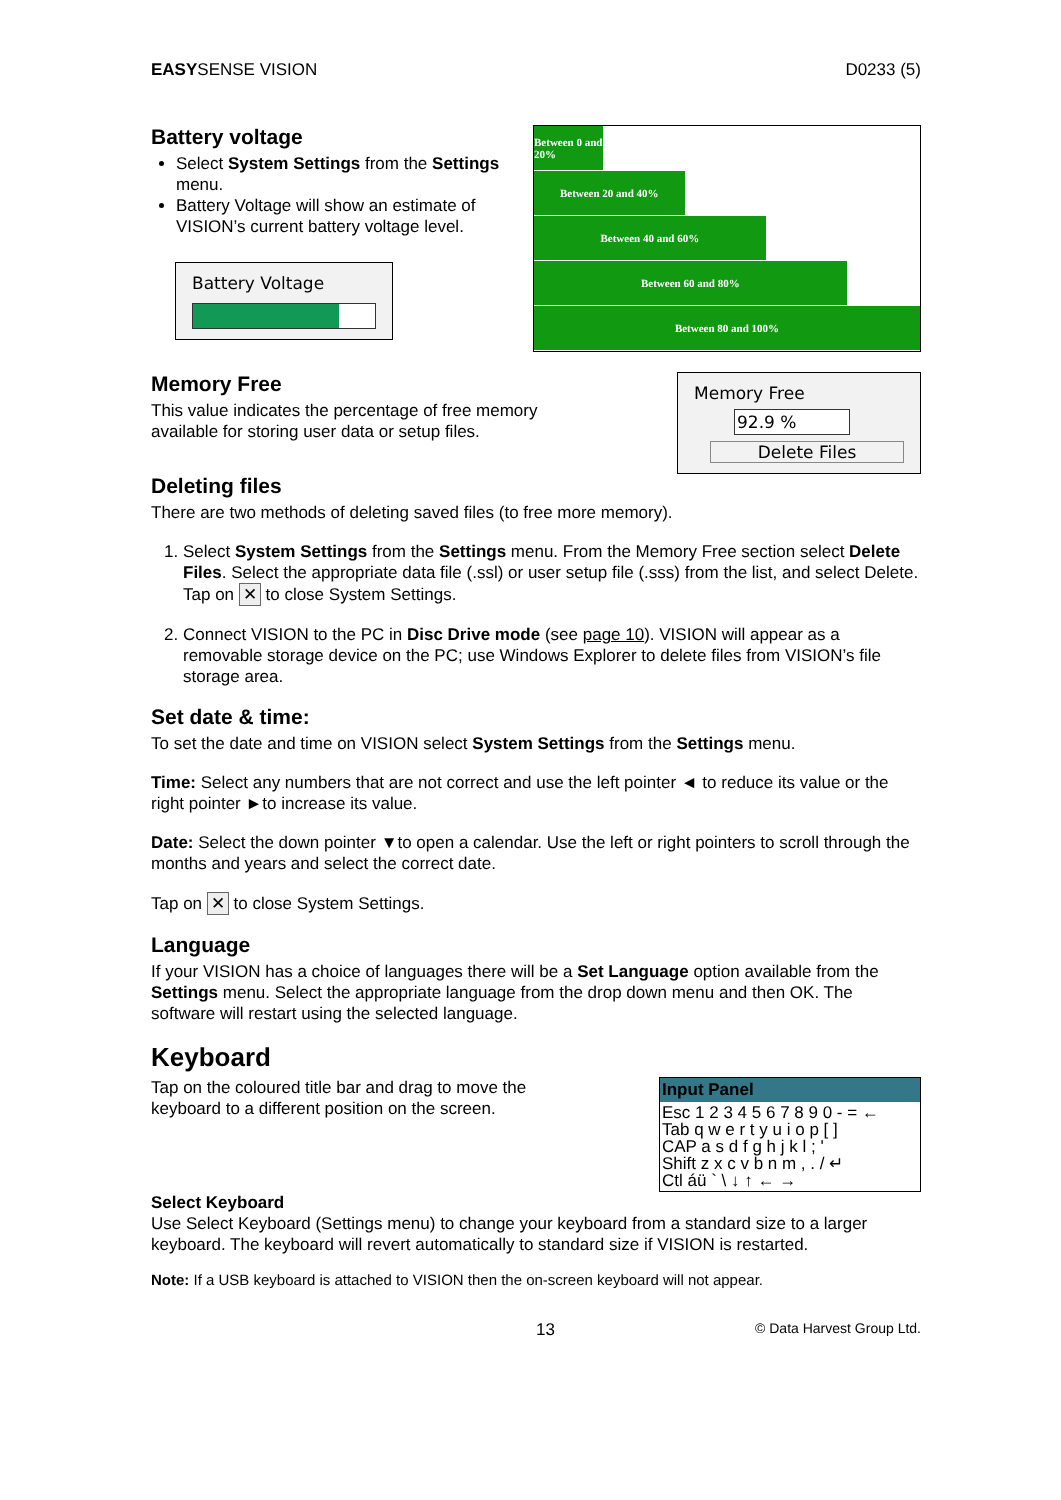EASYSENSE VISION D0233 (5)
Battery voltage
Select System Settings from the Settings menu.
Battery Voltage will show an estimate of VISION’s current battery voltage level.
Battery Voltage
Between 0 and 20%
Between 20 and 40%
Between 40 and 60%
Between 60 and 80%
Between 80 and 100%
Memory Free
This value indicates the percentage of free memory available for storing user data or setup files.
Memory Free
92.9 %
Delete Files
Deleting files
There are two methods of deleting saved files (to free more memory).
1. Select System Settings from the Settings menu. From the Memory Free section select Delete Files. Select the appropriate data file (.ssl) or user setup file (.sss) from the list, and select Delete. Tap on ✕ to close System Settings.
2. Connect VISION to the PC in Disc Drive mode (see page 10). VISION will appear as a removable storage device on the PC; use Windows Explorer to delete files from VISION’s file storage area.
Set date & time:
To set the date and time on VISION select System Settings from the Settings menu.
Time: Select any numbers that are not correct and use the left pointer ◄ to reduce its value or the right pointer ►to increase its value.
Date: Select the down pointer ▼to open a calendar. Use the left or right pointers to scroll through the months and years and select the correct date.
Tap on ✕ to close System Settings.
Language
If your VISION has a choice of languages there will be a Set Language option available from the Settings menu. Select the appropriate language from the drop down menu and then OK. The software will restart using the selected language.
Keyboard
Tap on the coloured title bar and drag to move the keyboard to a different position on the screen.
Input Panel
Esc 1 2 3 4 5 6 7 8 9 0 - = ←
Tab q w e r t y u i o p [ ]
CAP a s d f g h j k l ; '
Shift z x c v b n m , . / ↵
Ctl áü ` \ ↓ ↑ ← →
Select Keyboard
Use Select Keyboard (Settings menu) to change your keyboard from a standard size to a larger keyboard. The keyboard will revert automatically to standard size if VISION is restarted.
Note: If a USB keyboard is attached to VISION then the on-screen keyboard will not appear.
13 © Data Harvest Group Ltd.